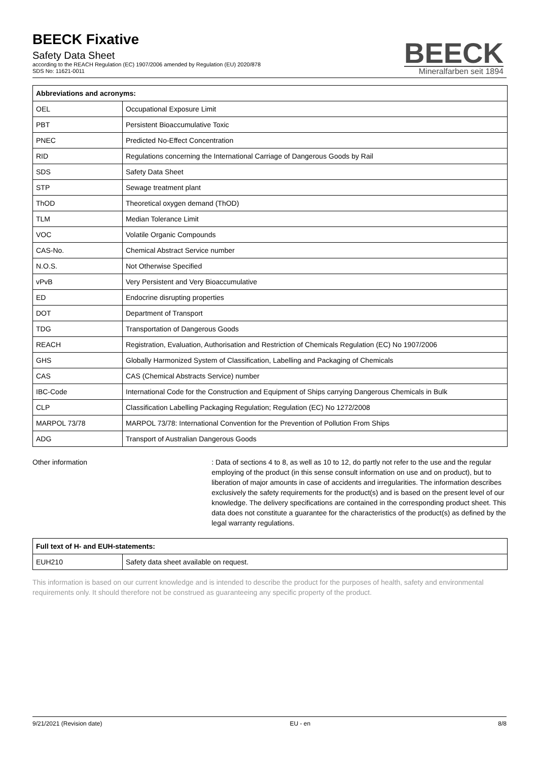BEECK Fixative
Safety Data Sheet
according to the REACH Regulation (EC) 1907/2006 amended by Regulation (EU) 2020/878
SDS No: 11621-0011
BEECK
Mineralfarben seit 1894
| Abbreviations and acronyms: | |
| --- | --- |
| OEL | Occupational Exposure Limit |
| PBT | Persistent Bioaccumulative Toxic |
| PNEC | Predicted No-Effect Concentration |
| RID | Regulations concerning the International Carriage of Dangerous Goods by Rail |
| SDS | Safety Data Sheet |
| STP | Sewage treatment plant |
| ThOD | Theoretical oxygen demand (ThOD) |
| TLM | Median Tolerance Limit |
| VOC | Volatile Organic Compounds |
| CAS-No. | Chemical Abstract Service number |
| N.O.S. | Not Otherwise Specified |
| vPvB | Very Persistent and Very Bioaccumulative |
| ED | Endocrine disrupting properties |
| DOT | Department of Transport |
| TDG | Transportation of Dangerous Goods |
| REACH | Registration, Evaluation, Authorisation and Restriction of Chemicals Regulation (EC) No 1907/2006 |
| GHS | Globally Harmonized System of Classification, Labelling and Packaging of Chemicals |
| CAS | CAS (Chemical Abstracts Service) number |
| IBC-Code | International Code for the Construction and Equipment of Ships carrying Dangerous Chemicals in Bulk |
| CLP | Classification Labelling Packaging Regulation; Regulation (EC) No 1272/2008 |
| MARPOL 73/78 | MARPOL 73/78: International Convention for the Prevention of Pollution From Ships |
| ADG | Transport of Australian Dangerous Goods |
Other information : Data of sections 4 to 8, as well as 10 to 12, do partly not refer to the use and the regular employing of the product (in this sense consult information on use and on product), but to liberation of major amounts in case of accidents and irregularities. The information describes exclusively the safety requirements for the product(s) and is based on the present level of our knowledge. The delivery specifications are contained in the corresponding product sheet. This data does not constitute a guarantee for the characteristics of the product(s) as defined by the legal warranty regulations.
| Full text of H- and EUH-statements: | |
| --- | --- |
| EUH210 | Safety data sheet available on request. |
This information is based on our current knowledge and is intended to describe the product for the purposes of health, safety and environmental requirements only. It should therefore not be construed as guaranteeing any specific property of the product.
9/21/2021 (Revision date) EU - en 8/8